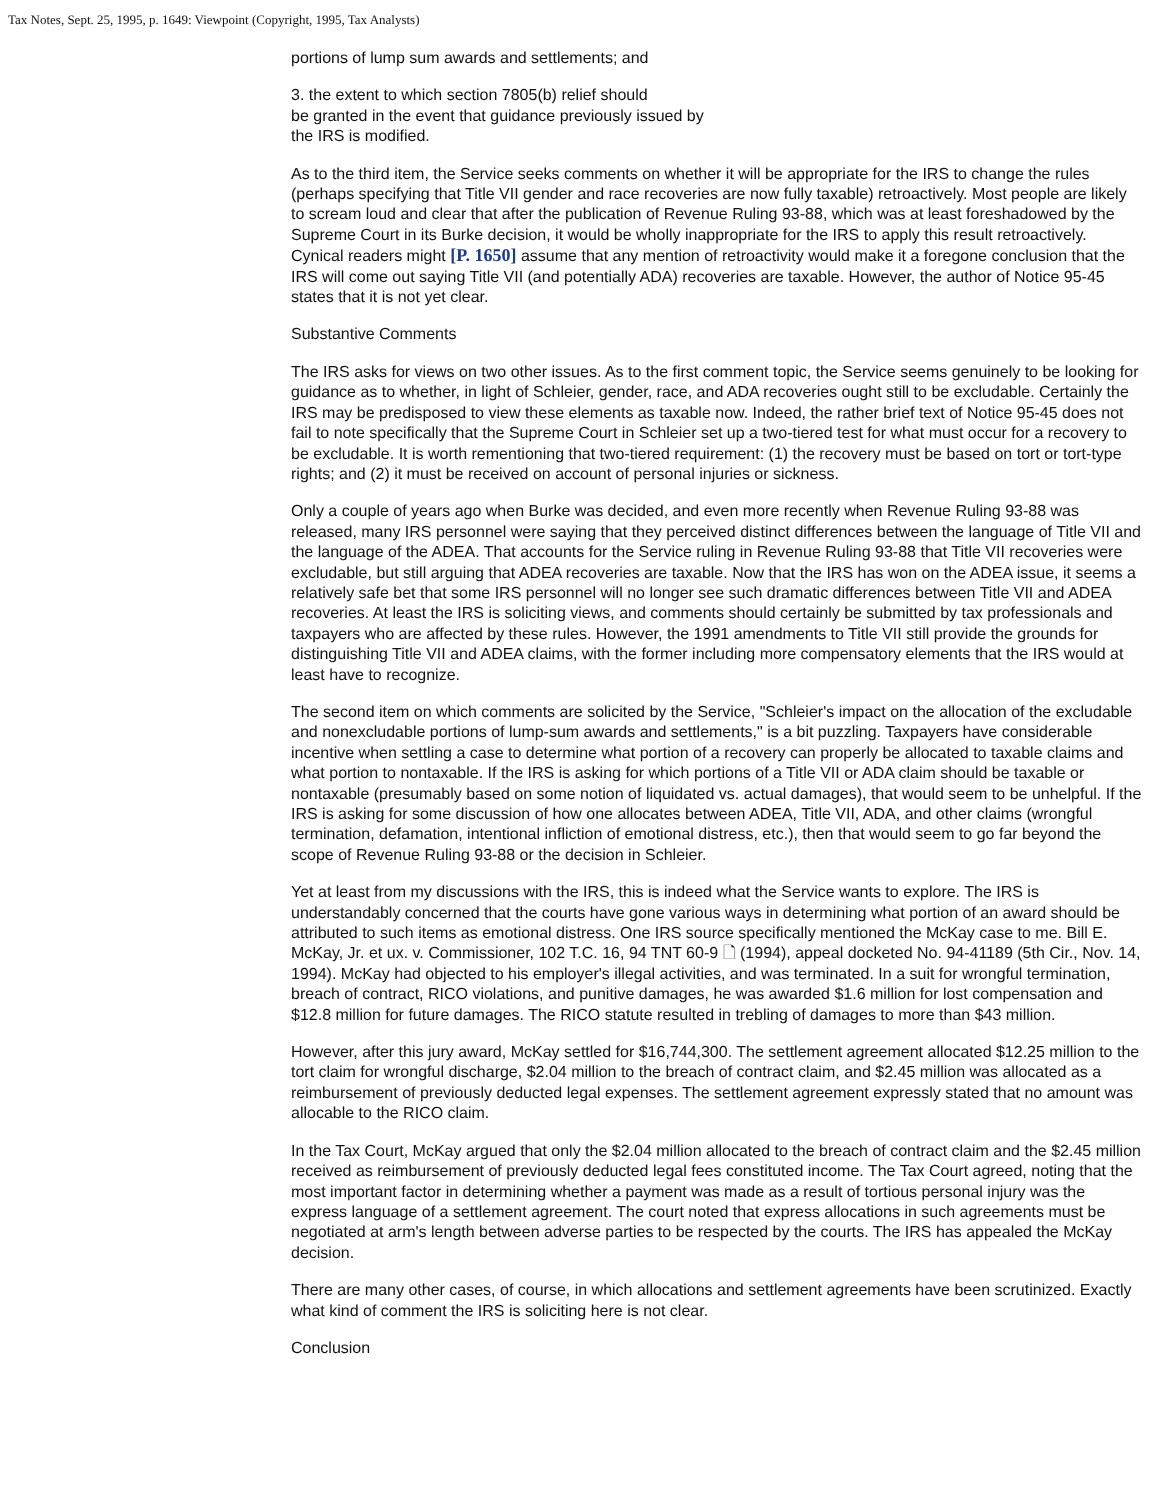Tax Notes, Sept. 25, 1995, p. 1649: Viewpoint (Copyright, 1995, Tax Analysts)
portions of lump sum awards and settlements; and
3. the extent to which section 7805(b) relief should
be granted in the event that guidance previously issued by
the IRS is modified.
As to the third item, the Service seeks comments on whether it will be appropriate for the IRS to change the rules (perhaps specifying that Title VII gender and race recoveries are now fully taxable) retroactively. Most people are likely to scream loud and clear that after the publication of Revenue Ruling 93-88, which was at least foreshadowed by the Supreme Court in its Burke decision, it would be wholly inappropriate for the IRS to apply this result retroactively. Cynical readers might [P. 1650] assume that any mention of retroactivity would make it a foregone conclusion that the IRS will come out saying Title VII (and potentially ADA) recoveries are taxable. However, the author of Notice 95-45 states that it is not yet clear.
Substantive Comments
The IRS asks for views on two other issues. As to the first comment topic, the Service seems genuinely to be looking for guidance as to whether, in light of Schleier, gender, race, and ADA recoveries ought still to be excludable. Certainly the IRS may be predisposed to view these elements as taxable now. Indeed, the rather brief text of Notice 95-45 does not fail to note specifically that the Supreme Court in Schleier set up a two-tiered test for what must occur for a recovery to be excludable. It is worth rementioning that two-tiered requirement: (1) the recovery must be based on tort or tort-type rights; and (2) it must be received on account of personal injuries or sickness.
Only a couple of years ago when Burke was decided, and even more recently when Revenue Ruling 93-88 was released, many IRS personnel were saying that they perceived distinct differences between the language of Title VII and the language of the ADEA. That accounts for the Service ruling in Revenue Ruling 93-88 that Title VII recoveries were excludable, but still arguing that ADEA recoveries are taxable. Now that the IRS has won on the ADEA issue, it seems a relatively safe bet that some IRS personnel will no longer see such dramatic differences between Title VII and ADEA recoveries. At least the IRS is soliciting views, and comments should certainly be submitted by tax professionals and taxpayers who are affected by these rules. However, the 1991 amendments to Title VII still provide the grounds for distinguishing Title VII and ADEA claims, with the former including more compensatory elements that the IRS would at least have to recognize.
The second item on which comments are solicited by the Service, "Schleier's impact on the allocation of the excludable and nonexcludable portions of lump-sum awards and settlements," is a bit puzzling. Taxpayers have considerable incentive when settling a case to determine what portion of a recovery can properly be allocated to taxable claims and what portion to nontaxable. If the IRS is asking for which portions of a Title VII or ADA claim should be taxable or nontaxable (presumably based on some notion of liquidated vs. actual damages), that would seem to be unhelpful. If the IRS is asking for some discussion of how one allocates between ADEA, Title VII, ADA, and other claims (wrongful termination, defamation, intentional infliction of emotional distress, etc.), then that would seem to go far beyond the scope of Revenue Ruling 93-88 or the decision in Schleier.
Yet at least from my discussions with the IRS, this is indeed what the Service wants to explore. The IRS is understandably concerned that the courts have gone various ways in determining what portion of an award should be attributed to such items as emotional distress. One IRS source specifically mentioned the McKay case to me. Bill E. McKay, Jr. et ux. v. Commissioner, 102 T.C. 16, 94 TNT 60-9 🗋 (1994), appeal docketed No. 94-41189 (5th Cir., Nov. 14, 1994). McKay had objected to his employer's illegal activities, and was terminated. In a suit for wrongful termination, breach of contract, RICO violations, and punitive damages, he was awarded $1.6 million for lost compensation and $12.8 million for future damages. The RICO statute resulted in trebling of damages to more than $43 million.
However, after this jury award, McKay settled for $16,744,300. The settlement agreement allocated $12.25 million to the tort claim for wrongful discharge, $2.04 million to the breach of contract claim, and $2.45 million was allocated as a reimbursement of previously deducted legal expenses. The settlement agreement expressly stated that no amount was allocable to the RICO claim.
In the Tax Court, McKay argued that only the $2.04 million allocated to the breach of contract claim and the $2.45 million received as reimbursement of previously deducted legal fees constituted income. The Tax Court agreed, noting that the most important factor in determining whether a payment was made as a result of tortious personal injury was the express language of a settlement agreement. The court noted that express allocations in such agreements must be negotiated at arm's length between adverse parties to be respected by the courts. The IRS has appealed the McKay decision.
There are many other cases, of course, in which allocations and settlement agreements have been scrutinized. Exactly what kind of comment the IRS is soliciting here is not clear.
Conclusion